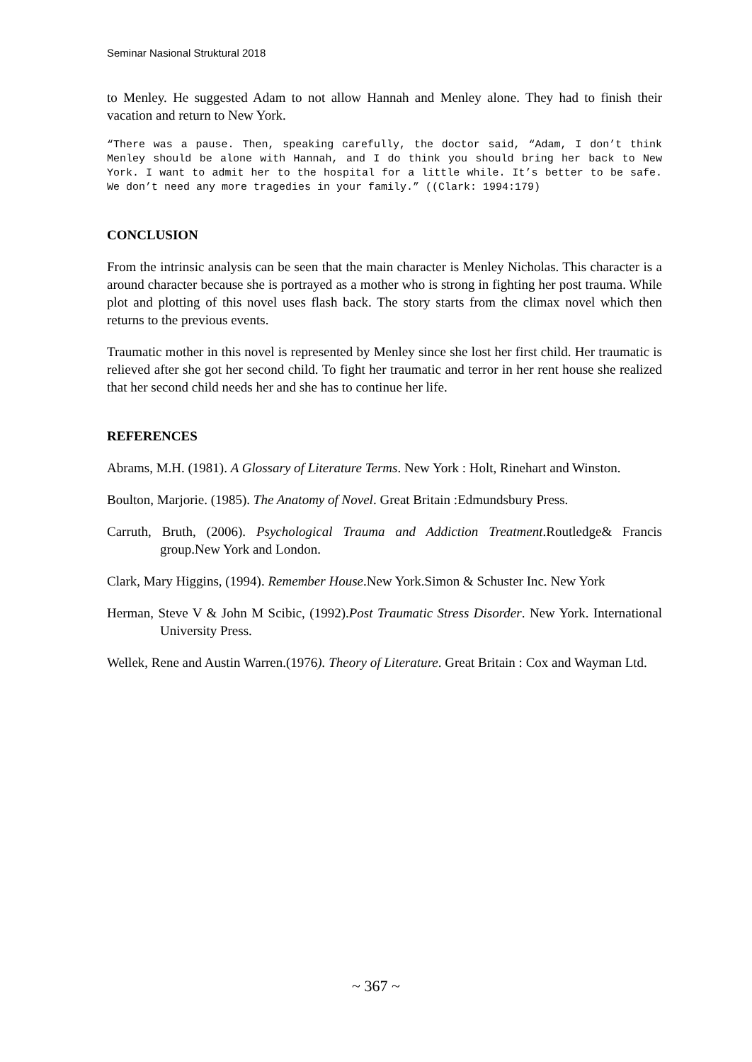Seminar Nasional Struktural 2018
to Menley. He suggested Adam to not allow Hannah and Menley alone. They had to finish their vacation and return to New York.
“There was a pause. Then, speaking carefully, the doctor said, “Adam, I don’t think Menley should be alone with Hannah, and I do think you should bring her back to New York. I want to admit her to the hospital for a little while. It’s better to be safe. We don’t need any more tragedies in your family.” ((Clark: 1994:179)
CONCLUSION
From the intrinsic analysis can be seen that the main character is Menley Nicholas. This character is a around character because she is portrayed as a mother who is strong in fighting her post trauma. While plot and plotting of this novel uses flash back. The story starts from the climax novel which then returns to the previous events.
Traumatic mother in this novel is represented by Menley since she lost her first child. Her traumatic is relieved after she got her second child. To fight her traumatic and terror in her rent house she realized that her second child needs her and she has to continue her life.
REFERENCES
Abrams, M.H. (1981). A Glossary of Literature Terms. New York : Holt, Rinehart and Winston.
Boulton, Marjorie. (1985). The Anatomy of Novel. Great Britain :Edmundsbury Press.
Carruth, Bruth, (2006). Psychological Trauma and Addiction Treatment.Routledge& Francis group.New York and London.
Clark, Mary Higgins, (1994). Remember House.New York.Simon & Schuster Inc. New York
Herman, Steve V & John M Scibic, (1992).Post Traumatic Stress Disorder. New York. International University Press.
Wellek, Rene and Austin Warren.(1976). Theory of Literature. Great Britain : Cox and Wayman Ltd.
~ 367 ~